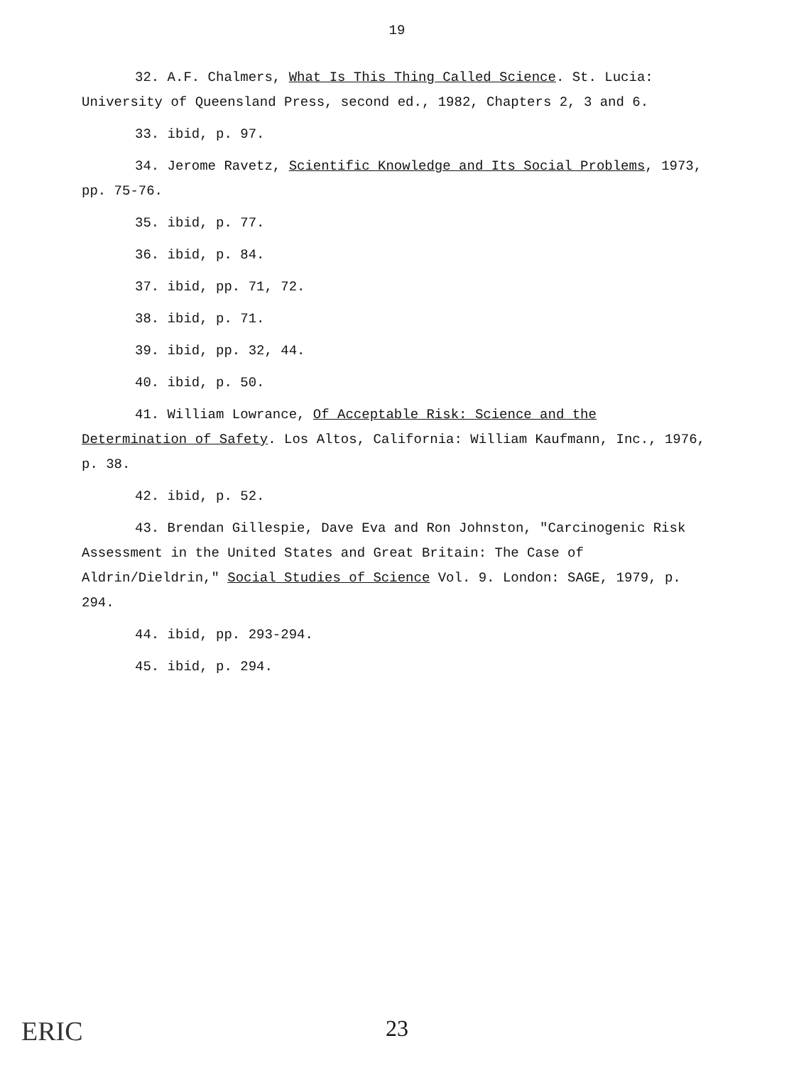19
32. A.F. Chalmers, What Is This Thing Called Science. St. Lucia: University of Queensland Press, second ed., 1982, Chapters 2, 3 and 6.
33. ibid, p. 97.
34. Jerome Ravetz, Scientific Knowledge and Its Social Problems, 1973, pp. 75-76.
35. ibid, p. 77.
36. ibid, p. 84.
37. ibid, pp. 71, 72.
38. ibid, p. 71.
39. ibid, pp. 32, 44.
40. ibid, p. 50.
41. William Lowrance, Of Acceptable Risk: Science and the Determination of Safety. Los Altos, California: William Kaufmann, Inc., 1976, p. 38.
42. ibid, p. 52.
43. Brendan Gillespie, Dave Eva and Ron Johnston, "Carcinogenic Risk Assessment in the United States and Great Britain: The Case of Aldrin/Dieldrin," Social Studies of Science Vol. 9. London: SAGE, 1979, p. 294.
44. ibid, pp. 293-294.
45. ibid, p. 294.
ERIC
23